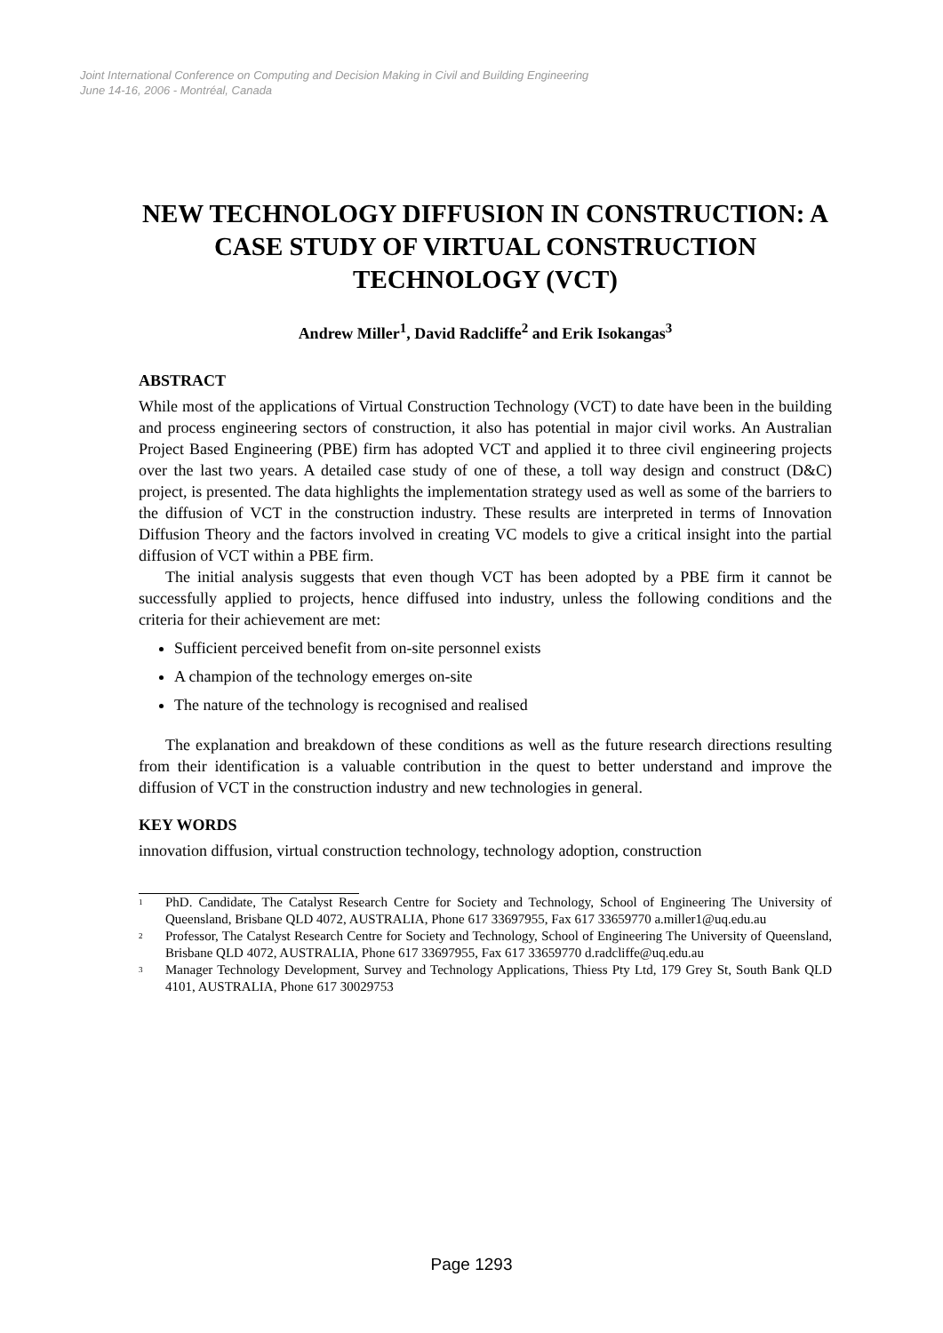Joint International Conference on Computing and Decision Making in Civil and Building Engineering
June 14-16, 2006 - Montréal, Canada
NEW TECHNOLOGY DIFFUSION IN CONSTRUCTION: A CASE STUDY OF VIRTUAL CONSTRUCTION TECHNOLOGY (VCT)
Andrew Miller<sup>1</sup>, David Radcliffe<sup>2</sup> and Erik Isokangas<sup>3</sup>
ABSTRACT
While most of the applications of Virtual Construction Technology (VCT) to date have been in the building and process engineering sectors of construction, it also has potential in major civil works. An Australian Project Based Engineering (PBE) firm has adopted VCT and applied it to three civil engineering projects over the last two years. A detailed case study of one of these, a toll way design and construct (D&C) project, is presented. The data highlights the implementation strategy used as well as some of the barriers to the diffusion of VCT in the construction industry. These results are interpreted in terms of Innovation Diffusion Theory and the factors involved in creating VC models to give a critical insight into the partial diffusion of VCT within a PBE firm.
The initial analysis suggests that even though VCT has been adopted by a PBE firm it cannot be successfully applied to projects, hence diffused into industry, unless the following conditions and the criteria for their achievement are met:
Sufficient perceived benefit from on-site personnel exists
A champion of the technology emerges on-site
The nature of the technology is recognised and realised
The explanation and breakdown of these conditions as well as the future research directions resulting from their identification is a valuable contribution in the quest to better understand and improve the diffusion of VCT in the construction industry and new technologies in general.
KEY WORDS
innovation diffusion, virtual construction technology, technology adoption, construction
<sup>1</sup> PhD. Candidate, The Catalyst Research Centre for Society and Technology, School of Engineering The University of Queensland, Brisbane QLD 4072, AUSTRALIA, Phone 617 33697955, Fax 617 33659770 a.miller1@uq.edu.au
<sup>2</sup> Professor, The Catalyst Research Centre for Society and Technology, School of Engineering The University of Queensland, Brisbane QLD 4072, AUSTRALIA, Phone 617 33697955, Fax 617 33659770 d.radcliffe@uq.edu.au
<sup>3</sup> Manager Technology Development, Survey and Technology Applications, Thiess Pty Ltd, 179 Grey St, South Bank QLD 4101, AUSTRALIA, Phone 617 30029753
Page 1293